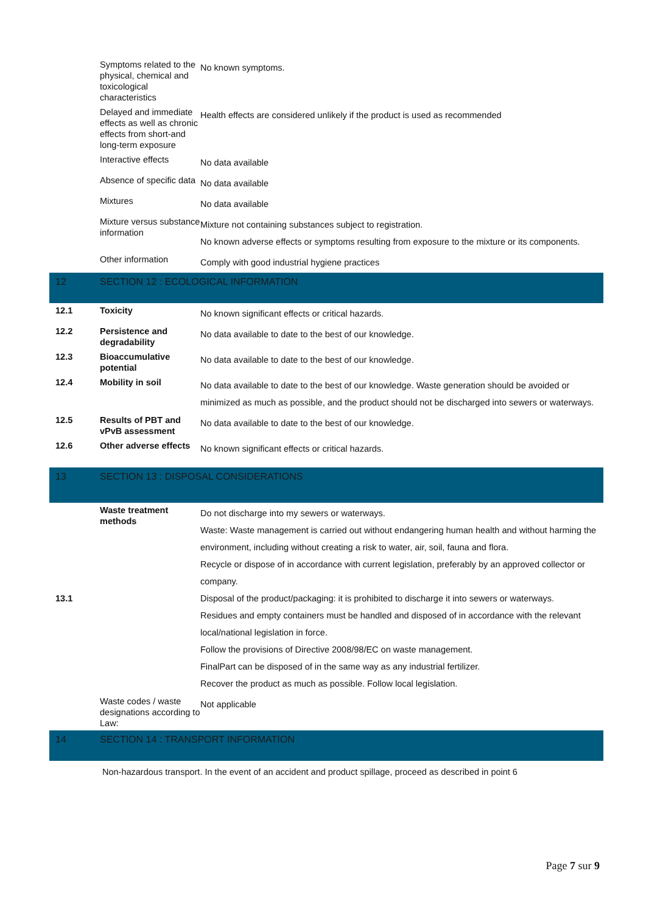| | Symptoms related to the physical, chemical and toxicological characteristics | No known symptoms. |
| | Delayed and immediate effects as well as chronic effects from short-and long-term exposure | Health effects are considered unlikely if the product is used as recommended |
| | Interactive effects | No data available |
| | Absence of specific data | No data available |
| | Mixtures | No data available |
| | Mixture versus substance information | Mixture not containing substances subject to registration. No known adverse effects or symptoms resulting from exposure to the mixture or its components. |
| | Other information | Comply with good industrial hygiene practices |
12 SECTION 12 : ECOLOGICAL INFORMATION
| 12.1 | Toxicity | No known significant effects or critical hazards. |
| 12.2 | Persistence and degradability | No data available to date to the best of our knowledge. |
| 12.3 | Bioaccumulative potential | No data available to date to the best of our knowledge. |
| 12.4 | Mobility in soil | No data available to date to the best of our knowledge. Waste generation should be avoided or minimized as much as possible, and the product should not be discharged into sewers or waterways. |
| 12.5 | Results of PBT and vPvB assessment | No data available to date to the best of our knowledge. |
| 12.6 | Other adverse effects | No known significant effects or critical hazards. |
13 SECTION 13 : DISPOSAL CONSIDERATIONS
| 13.1 | Waste treatment methods | Do not discharge into my sewers or waterways. Waste: Waste management is carried out without endangering human health and without harming the environment, including without creating a risk to water, air, soil, fauna and flora. Recycle or dispose of in accordance with current legislation, preferably by an approved collector or company. Disposal of the product/packaging: it is prohibited to discharge it into sewers or waterways. Residues and empty containers must be handled and disposed of in accordance with the relevant local/national legislation in force. Follow the provisions of Directive 2008/98/EC on waste management. FinalPart can be disposed of in the same way as any industrial fertilizer. Recover the product as much as possible. Follow local legislation. |
| | Waste codes / waste designations according to Law: | Not applicable |
14 SECTION 14 : TRANSPORT INFORMATION
Non-hazardous transport. In the event of an accident and product spillage, proceed as described in point 6
Page 7 sur 9